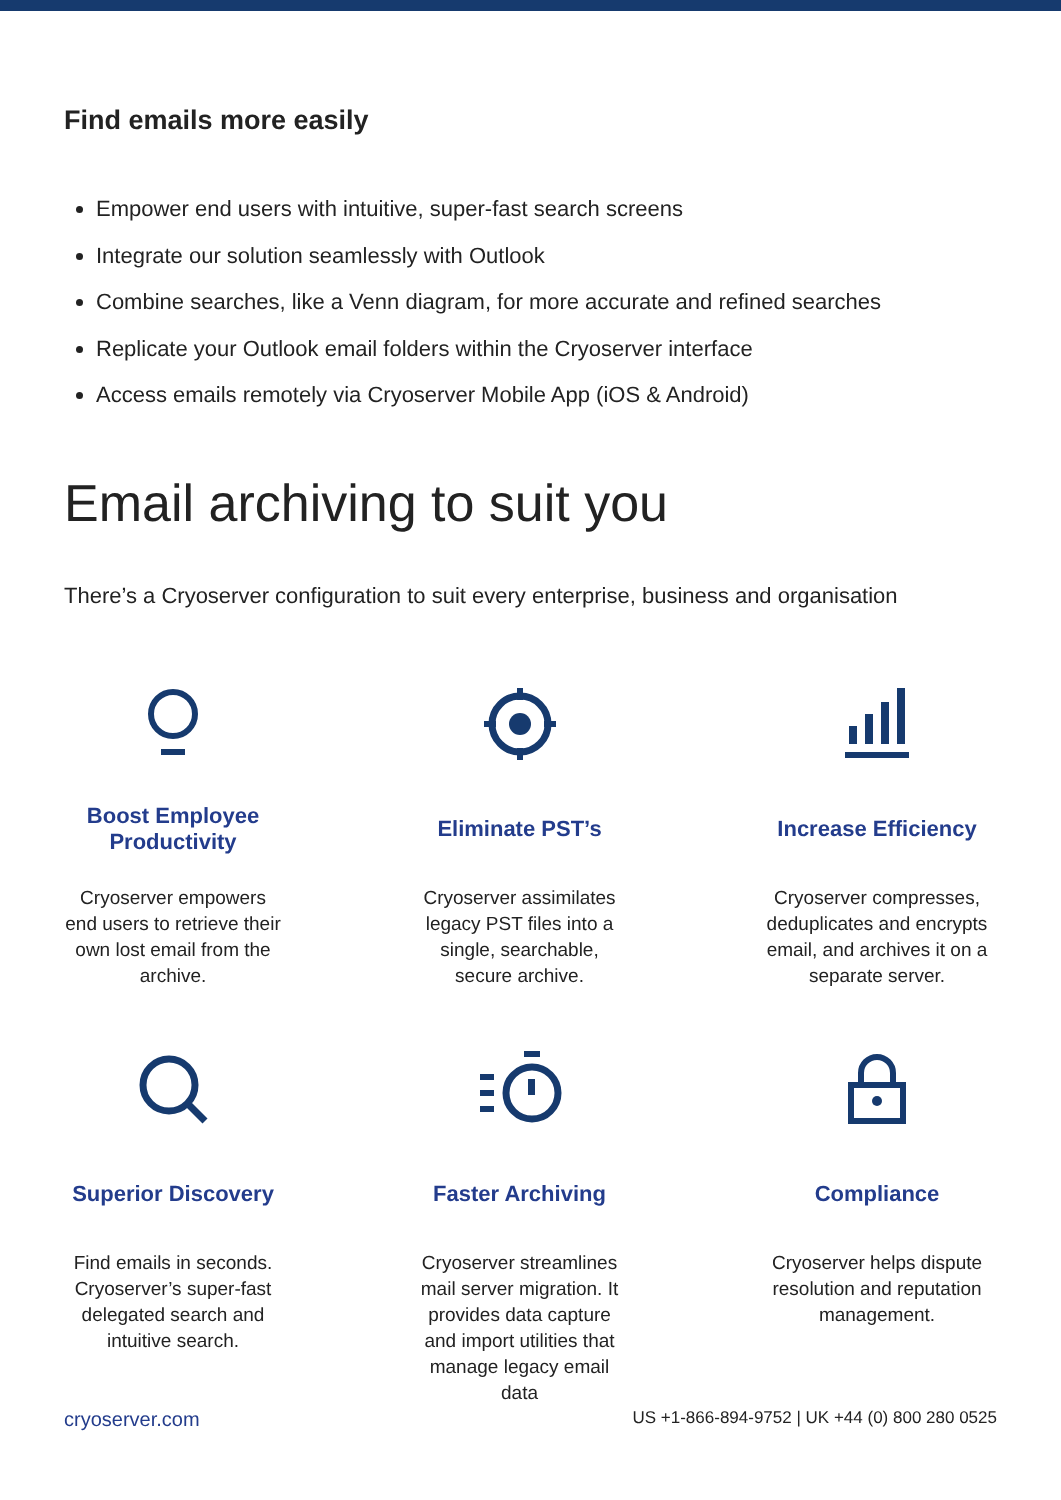Find emails more easily
Empower end users with intuitive, super-fast search screens
Integrate our solution seamlessly with Outlook
Combine searches, like a Venn diagram, for more accurate and refined searches
Replicate your Outlook email folders within the Cryoserver interface
Access emails remotely via Cryoserver Mobile App (iOS & Android)
Email archiving to suit you
There’s a Cryoserver configuration to suit every enterprise, business and organisation
Boost Employee Productivity
Cryoserver empowers end users to retrieve their own lost email from the archive.
Eliminate PST’s
Cryoserver assimilates legacy PST files into a single, searchable, secure archive.
Increase Efficiency
Cryoserver compresses, deduplicates and encrypts email, and archives it on a separate server.
Superior Discovery
Find emails in seconds. Cryoserver’s super-fast delegated search and intuitive search.
Faster Archiving
Cryoserver streamlines mail server migration. It provides data capture and import utilities that manage legacy email data
Compliance
Cryoserver helps dispute resolution and reputation management.
cryoserver.com US +1-866-894-9752 | UK +44 (0) 800 280 0525